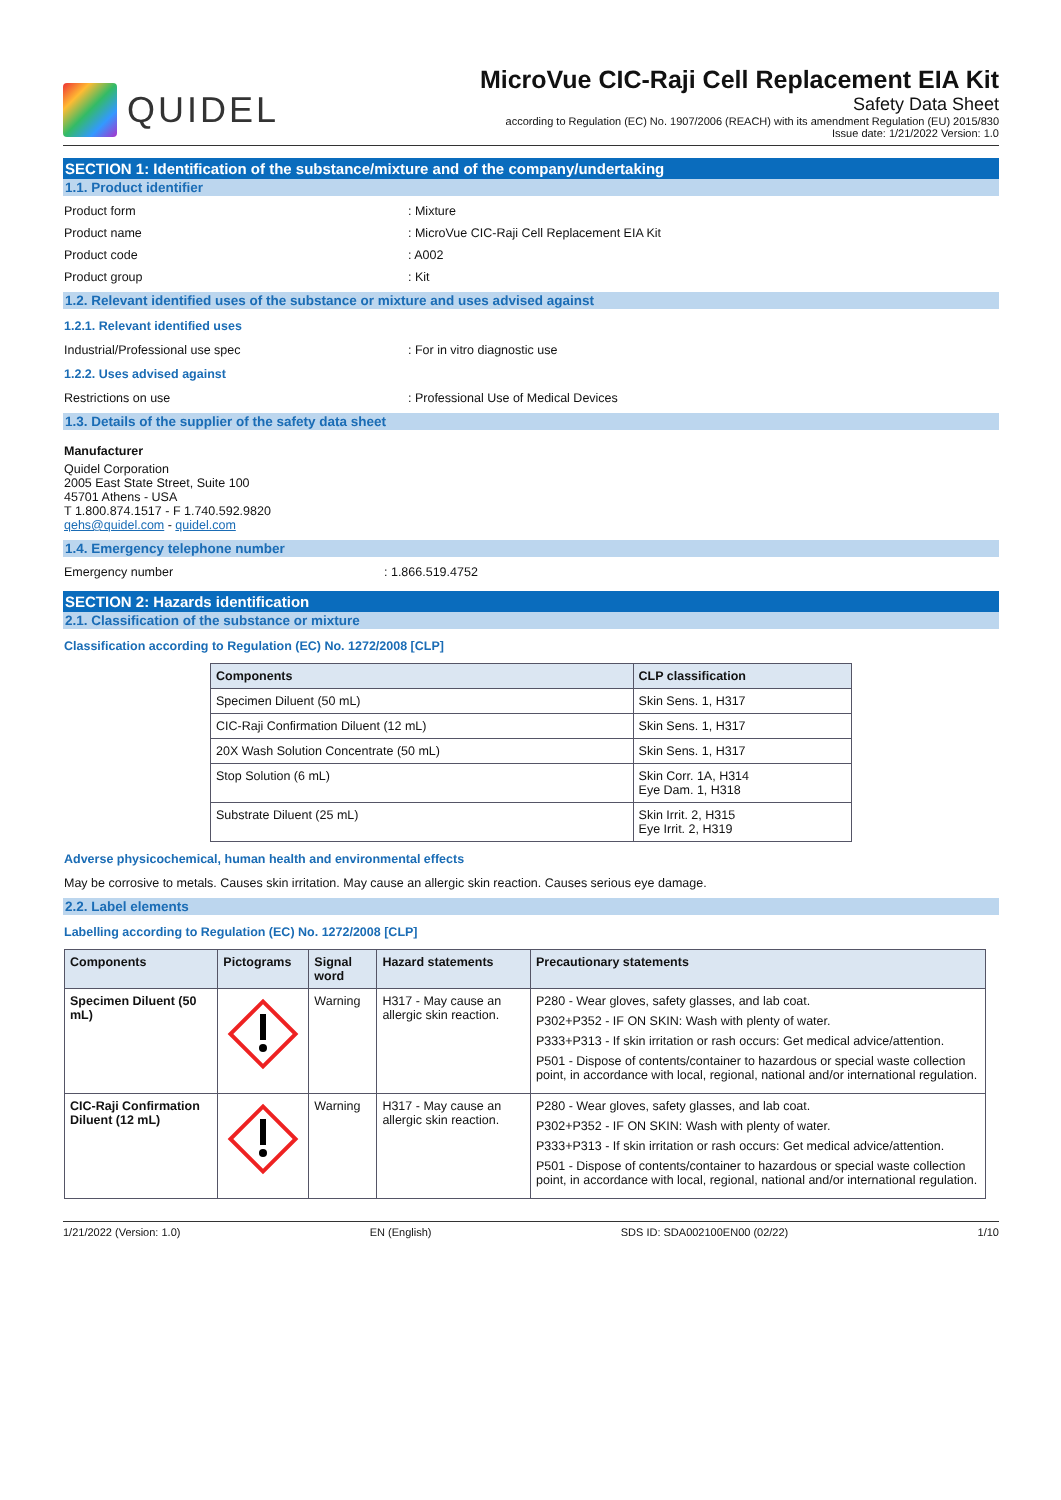QUIDEL
MicroVue CIC-Raji Cell Replacement EIA Kit
Safety Data Sheet
according to Regulation (EC) No. 1907/2006 (REACH) with its amendment Regulation (EU) 2015/830
Issue date: 1/21/2022 Version: 1.0
SECTION 1: Identification of the substance/mixture and of the company/undertaking
1.1. Product identifier
Product form: Mixture
Product name: MicroVue CIC-Raji Cell Replacement EIA Kit
Product code: A002
Product group: Kit
1.2. Relevant identified uses of the substance or mixture and uses advised against
1.2.1. Relevant identified uses
Industrial/Professional use spec: For in vitro diagnostic use
1.2.2. Uses advised against
Restrictions on use: Professional Use of Medical Devices
1.3. Details of the supplier of the safety data sheet
Manufacturer
Quidel Corporation
2005 East State Street, Suite 100
45701 Athens - USA
T 1.800.874.1517 - F 1.740.592.9820
qehs@quidel.com - quidel.com
1.4. Emergency telephone number
Emergency number: 1.866.519.4752
SECTION 2: Hazards identification
2.1. Classification of the substance or mixture
Classification according to Regulation (EC) No. 1272/2008 [CLP]
| Components | CLP classification |
| --- | --- |
| Specimen Diluent (50 mL) | Skin Sens. 1, H317 |
| CIC-Raji Confirmation Diluent (12 mL) | Skin Sens. 1, H317 |
| 20X Wash Solution Concentrate (50 mL) | Skin Sens. 1, H317 |
| Stop Solution (6 mL) | Skin Corr. 1A, H314 Eye Dam. 1, H318 |
| Substrate Diluent (25 mL) | Skin Irrit. 2, H315 Eye Irrit. 2, H319 |
Adverse physicochemical, human health and environmental effects
May be corrosive to metals. Causes skin irritation. May cause an allergic skin reaction. Causes serious eye damage.
2.2. Label elements
Labelling according to Regulation (EC) No. 1272/2008 [CLP]
| Components | Pictograms | Signal word | Hazard statements | Precautionary statements |
| --- | --- | --- | --- | --- |
| Specimen Diluent (50 mL) | | Warning | H317 - May cause an allergic skin reaction. | P280 - Wear gloves, safety glasses, and lab coat. P302+P352 - IF ON SKIN: Wash with plenty of water. P333+P313 - If skin irritation or rash occurs: Get medical advice/attention. P501 - Dispose of contents/container to hazardous or special waste collection point, in accordance with local, regional, national and/or international regulation. |
| CIC-Raji Confirmation Diluent (12 mL) | | Warning | H317 - May cause an allergic skin reaction. | P280 - Wear gloves, safety glasses, and lab coat. P302+P352 - IF ON SKIN: Wash with plenty of water. P333+P313 - If skin irritation or rash occurs: Get medical advice/attention. P501 - Dispose of contents/container to hazardous or special waste collection point, in accordance with local, regional, national and/or international regulation. |
1/21/2022 (Version: 1.0) EN (English) SDS ID: SDA002100EN00 (02/22) 1/10